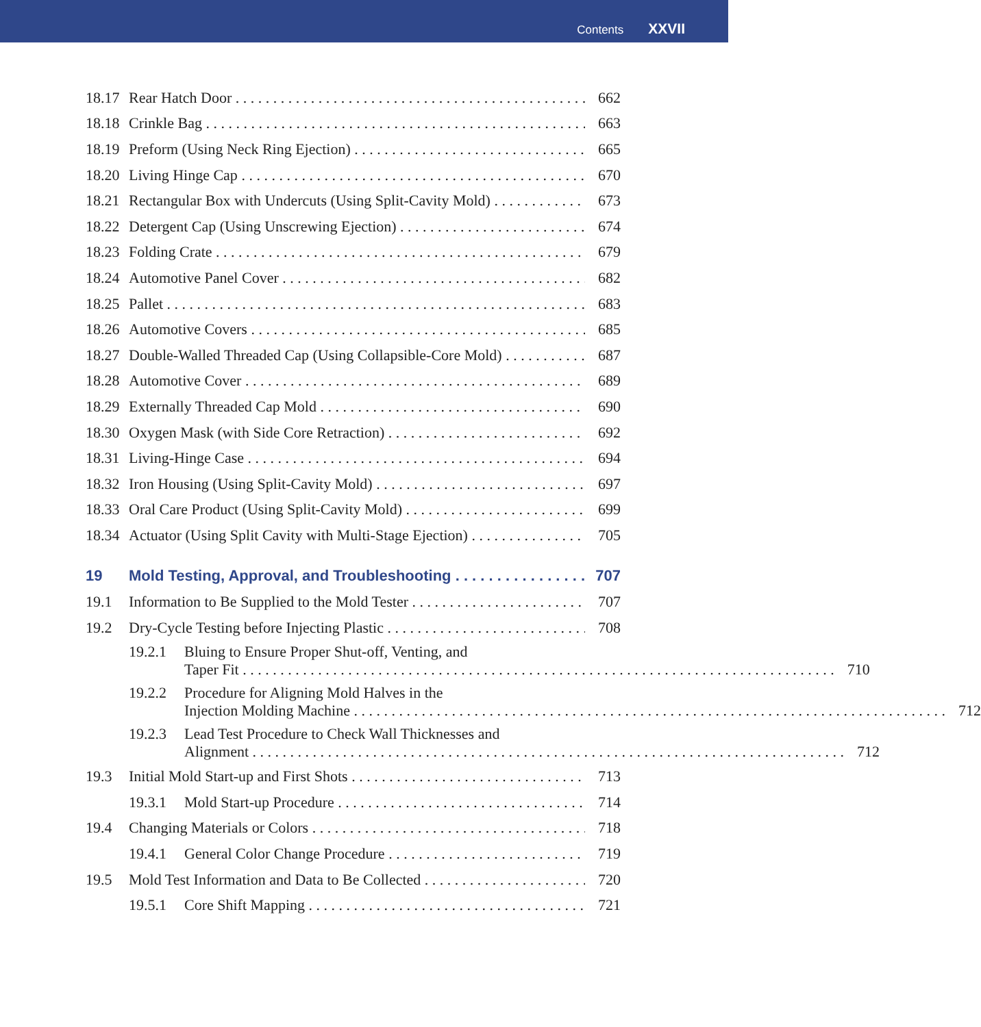Contents XXVII
18.17 Rear Hatch Door 662
18.18 Crinkle Bag 663
18.19 Preform (Using Neck Ring Ejection) 665
18.20 Living Hinge Cap 670
18.21 Rectangular Box with Undercuts (Using Split-Cavity Mold) 673
18.22 Detergent Cap (Using Unscrewing Ejection) 674
18.23 Folding Crate 679
18.24 Automotive Panel Cover 682
18.25 Pallet 683
18.26 Automotive Covers 685
18.27 Double-Walled Threaded Cap (Using Collapsible-Core Mold) 687
18.28 Automotive Cover 689
18.29 Externally Threaded Cap Mold 690
18.30 Oxygen Mask (with Side Core Retraction) 692
18.31 Living-Hinge Case 694
18.32 Iron Housing (Using Split-Cavity Mold) 697
18.33 Oral Care Product (Using Split-Cavity Mold) 699
18.34 Actuator (Using Split Cavity with Multi-Stage Ejection) 705
19 Mold Testing, Approval, and Troubleshooting 707
19.1 Information to Be Supplied to the Mold Tester 707
19.2 Dry-Cycle Testing before Injecting Plastic 708
19.2.1 Bluing to Ensure Proper Shut-off, Venting, and
Taper Fit 710
19.2.2 Procedure for Aligning Mold Halves in the
Injection Molding Machine 712
19.2.3 Lead Test Procedure to Check Wall Thicknesses and
Alignment 712
19.3 Initial Mold Start-up and First Shots 713
19.3.1 Mold Start-up Procedure 714
19.4 Changing Materials or Colors 718
19.4.1 General Color Change Procedure 719
19.5 Mold Test Information and Data to Be Collected 720
19.5.1 Core Shift Mapping 721